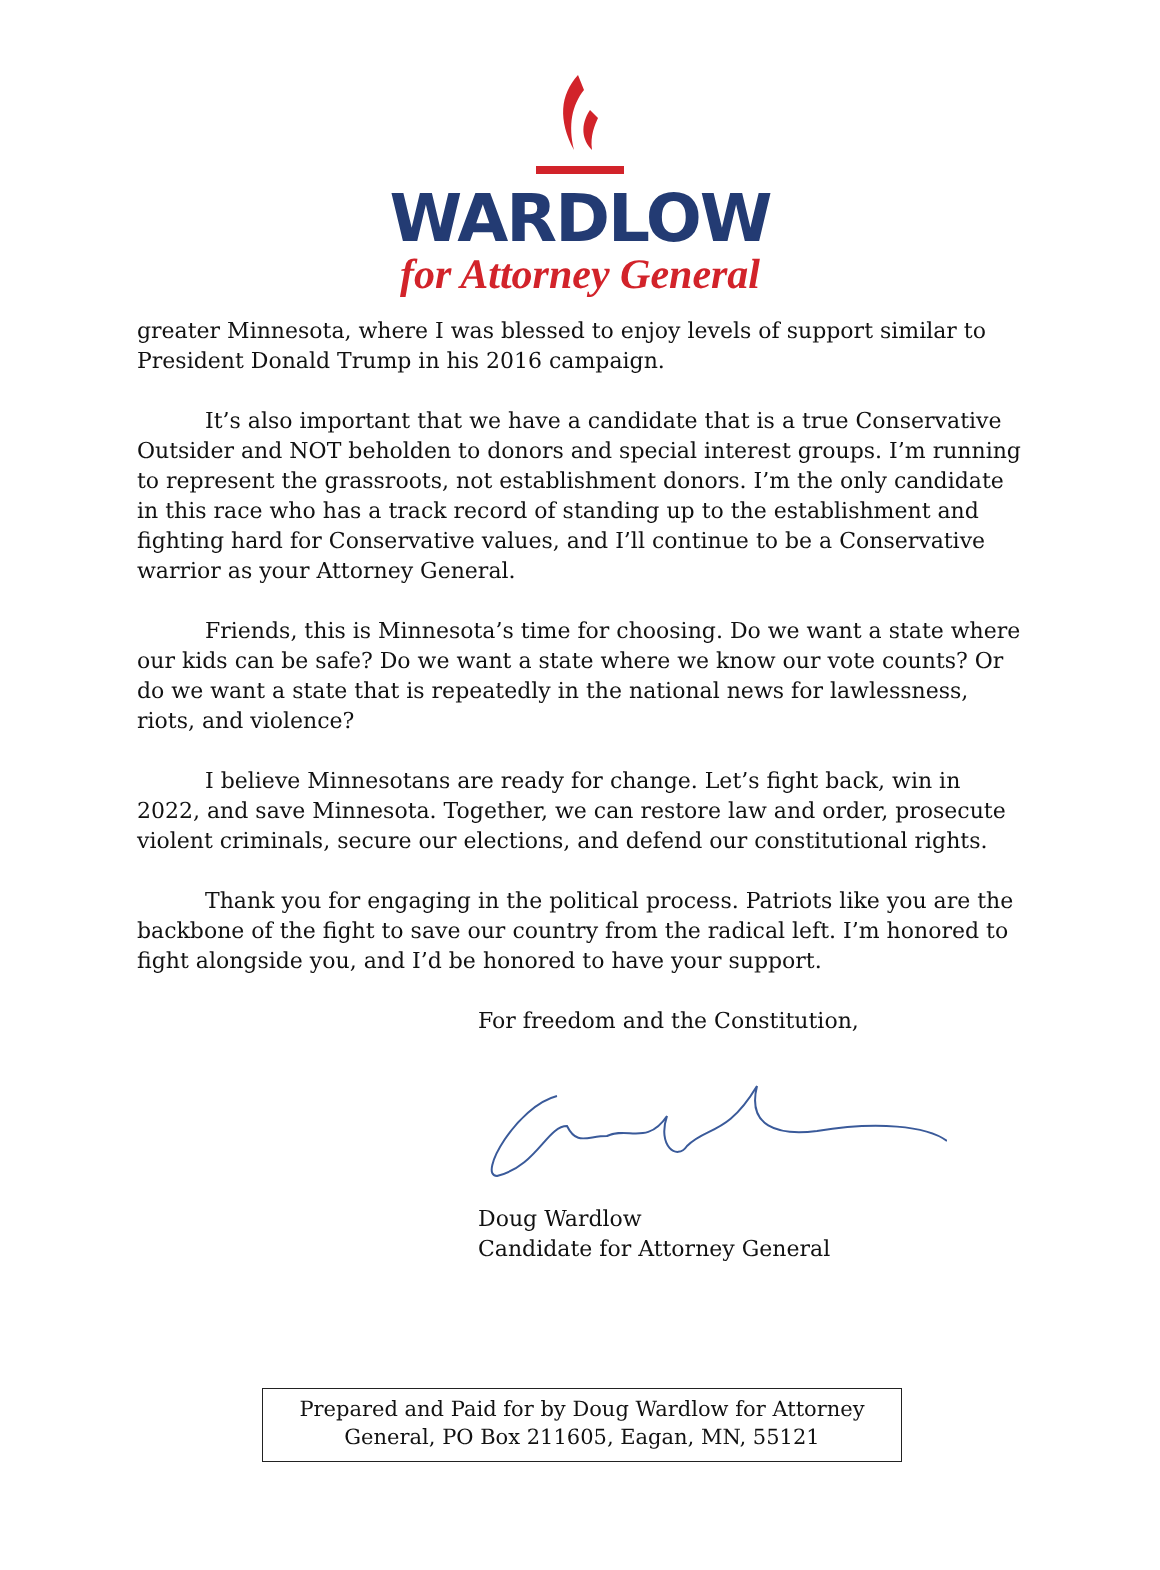WARDLOW
for Attorney General
greater Minnesota, where I was blessed to enjoy levels of support similar to President Donald Trump in his 2016 campaign.
It’s also important that we have a candidate that is a true Conservative Outsider and NOT beholden to donors and special interest groups. I’m running to represent the grassroots, not establishment donors. I’m the only candidate in this race who has a track record of standing up to the establishment and fighting hard for Conservative values, and I’ll continue to be a Conservative warrior as your Attorney General.
Friends, this is Minnesota’s time for choosing. Do we want a state where our kids can be safe? Do we want a state where we know our vote counts? Or do we want a state that is repeatedly in the national news for lawlessness, riots, and violence?
I believe Minnesotans are ready for change. Let’s fight back, win in 2022, and save Minnesota. Together, we can restore law and order, prosecute violent criminals, secure our elections, and defend our constitutional rights.
Thank you for engaging in the political process. Patriots like you are the backbone of the fight to save our country from the radical left. I’m honored to fight alongside you, and I’d be honored to have your support.
For freedom and the Constitution,
Doug Wardlow
Candidate for Attorney General
Prepared and Paid for by Doug Wardlow for Attorney
General, PO Box 211605, Eagan, MN, 55121